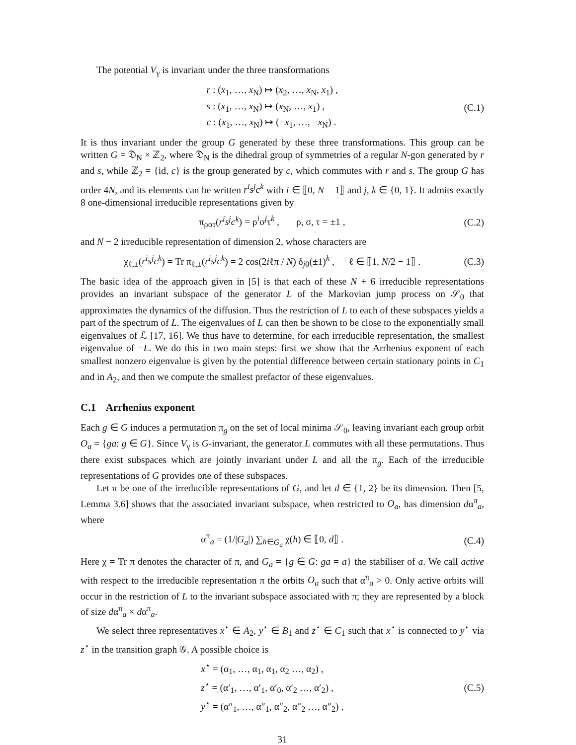The potential V<sub>γ</sub> is invariant under the three transformations
r : (x<sub>1</sub>, …, x<sub>N</sub>) ↦ (x<sub>2</sub>, …, x<sub>N</sub>, x<sub>1</sub>) ,
s : (x<sub>1</sub>, …, x<sub>N</sub>) ↦ (x<sub>N</sub>, …, x<sub>1</sub>) ,
c : (x<sub>1</sub>, …, x<sub>N</sub>) ↦ (−x<sub>1</sub>, …, −x<sub>N</sub>) .
(C.1)
It is thus invariant under the group G generated by these three transformations. This group can be written G = 𝔇<sub>N</sub> × ℤ<sub>2</sub>, where 𝔇<sub>N</sub> is the dihedral group of symmetries of a regular N-gon generated by r and s, while ℤ<sub>2</sub> = {id, c} is the group generated by c, which commutes with r and s. The group G has order 4N, and its elements can be written r<sup>i</sup>s<sup>j</sup>c<sup>k</sup> with i ∈ ⟦0, N − 1⟧ and j, k ∈ {0, 1}. It admits exactly 8 one-dimensional irreducible representations given by
π<sub>ρστ</sub>(r<sup>i</sup>s<sup>j</sup>c<sup>k</sup>) = ρ<sup>i</sup>σ<sup>j</sup>τ<sup>k</sup> , ρ, σ, τ = ±1 ,
(C.2)
and N − 2 irreducible representation of dimension 2, whose characters are
χ<sub>ℓ,±</sub>(r<sup>i</sup>s<sup>j</sup>c<sup>k</sup>) = Tr π<sub>ℓ,±</sub>(r<sup>i</sup>s<sup>j</sup>c<sup>k</sup>) = 2 cos(2iℓπ / N) δ<sub>j0</sub>(±1)<sup>k</sup> , ℓ ∈ ⟦1, N/2 − 1⟧ .
(C.3)
The basic idea of the approach given in [5] is that each of these N + 6 irreducible representations provides an invariant subspace of the generator L of the Markovian jump process on 𝒮<sub>0</sub> that approximates the dynamics of the diffusion. Thus the restriction of L to each of these subspaces yields a part of the spectrum of L. The eigenvalues of L can then be shown to be close to the exponentially small eigenvalues of ℒ [17, 16]. We thus have to determine, for each irreducible representation, the smallest eigenvalue of −L. We do this in two main steps: first we show that the Arrhenius exponent of each smallest nonzero eigenvalue is given by the potential difference between certain stationary points in C<sub>1</sub> and in A<sub>2</sub>, and then we compute the smallest prefactor of these eigenvalues.
C.1 Arrhenius exponent
Each g ∈ G induces a permutation π<sub>g</sub> on the set of local minima 𝒮<sub>0</sub>, leaving invariant each group orbit O<sub>a</sub> = {ga: g ∈ G}. Since V<sub>γ</sub> is G-invariant, the generator L commutes with all these permutations. Thus there exist subspaces which are jointly invariant under L and all the π<sub>g</sub>. Each of the irreducible representations of G provides one of these subspaces.
Let π be one of the irreducible representations of G, and let d ∈ {1, 2} be its dimension. Then [5, Lemma 3.6] shows that the associated invariant subspace, when restricted to O<sub>a</sub>, has dimension dα<sup>π</sup><sub>a</sub>, where
α<sup>π</sup><sub>a</sub> = (1/|G<sub>a</sub>|) ∑<sub>h∈G<sub>a</sub></sub> χ(h) ∈ ⟦0, d⟧ .
(C.4)
Here χ = Tr π denotes the character of π, and G<sub>a</sub> = {g ∈ G: ga = a} the stabiliser of a. We call active with respect to the irreducible representation π the orbits O<sub>a</sub> such that α<sup>π</sup><sub>a</sub> > 0. Only active orbits will occur in the restriction of L to the invariant subspace associated with π; they are represented by a block of size dα<sup>π</sup><sub>a</sub> × dα<sup>π</sup><sub>a</sub>.
We select three representatives x<sup>⋆</sup> ∈ A<sub>2</sub>, y<sup>⋆</sup> ∈ B<sub>1</sub> and z<sup>⋆</sup> ∈ C<sub>1</sub> such that x<sup>⋆</sup> is connected to y<sup>⋆</sup> via z<sup>⋆</sup> in the transition graph 𝒢. A possible choice is
x<sup>⋆</sup> = (α<sub>1</sub>, …, α<sub>1</sub>, α<sub>1</sub>, α<sub>2</sub> …, α<sub>2</sub>) ,
z<sup>⋆</sup> = (α′<sub>1</sub>, …, α′<sub>1</sub>, α′<sub>0</sub>, α′<sub>2</sub> …, α′<sub>2</sub>) ,
y<sup>⋆</sup> = (α″<sub>1</sub>, …, α″<sub>1</sub>, α″<sub>2</sub>, α″<sub>2</sub> …, α″<sub>2</sub>) ,
(C.5)
31